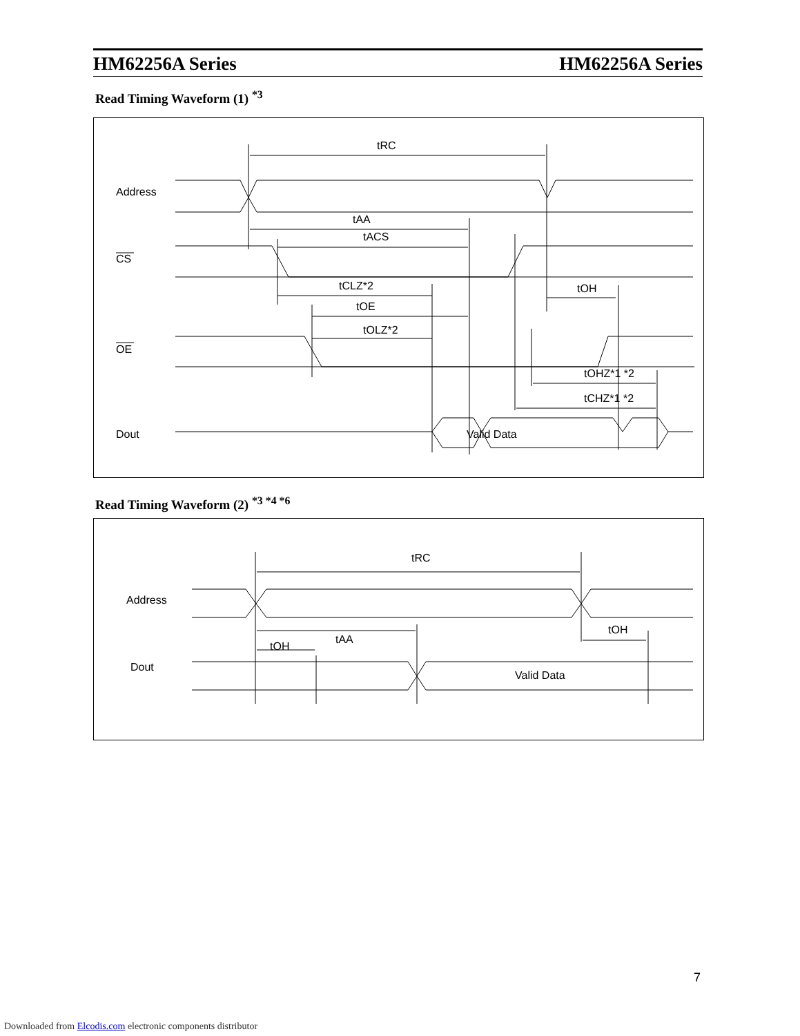HM62256A Series HM62256A Series
Read Timing Waveform (1) <sup>*3</sup>
Address
CS
OE
Dout
Valid Data
tRC
tAA
tACS
tCLZ*2
tOE
tOLZ*2
tOH
tOHZ*1 *2
tCHZ*1 *2
Read Timing Waveform (2) <sup>*3 *4 *6</sup>
Address
Dout
Valid Data
tRC
tAA
tOH
tOH
7
Downloaded from Elcodis.com electronic components distributor